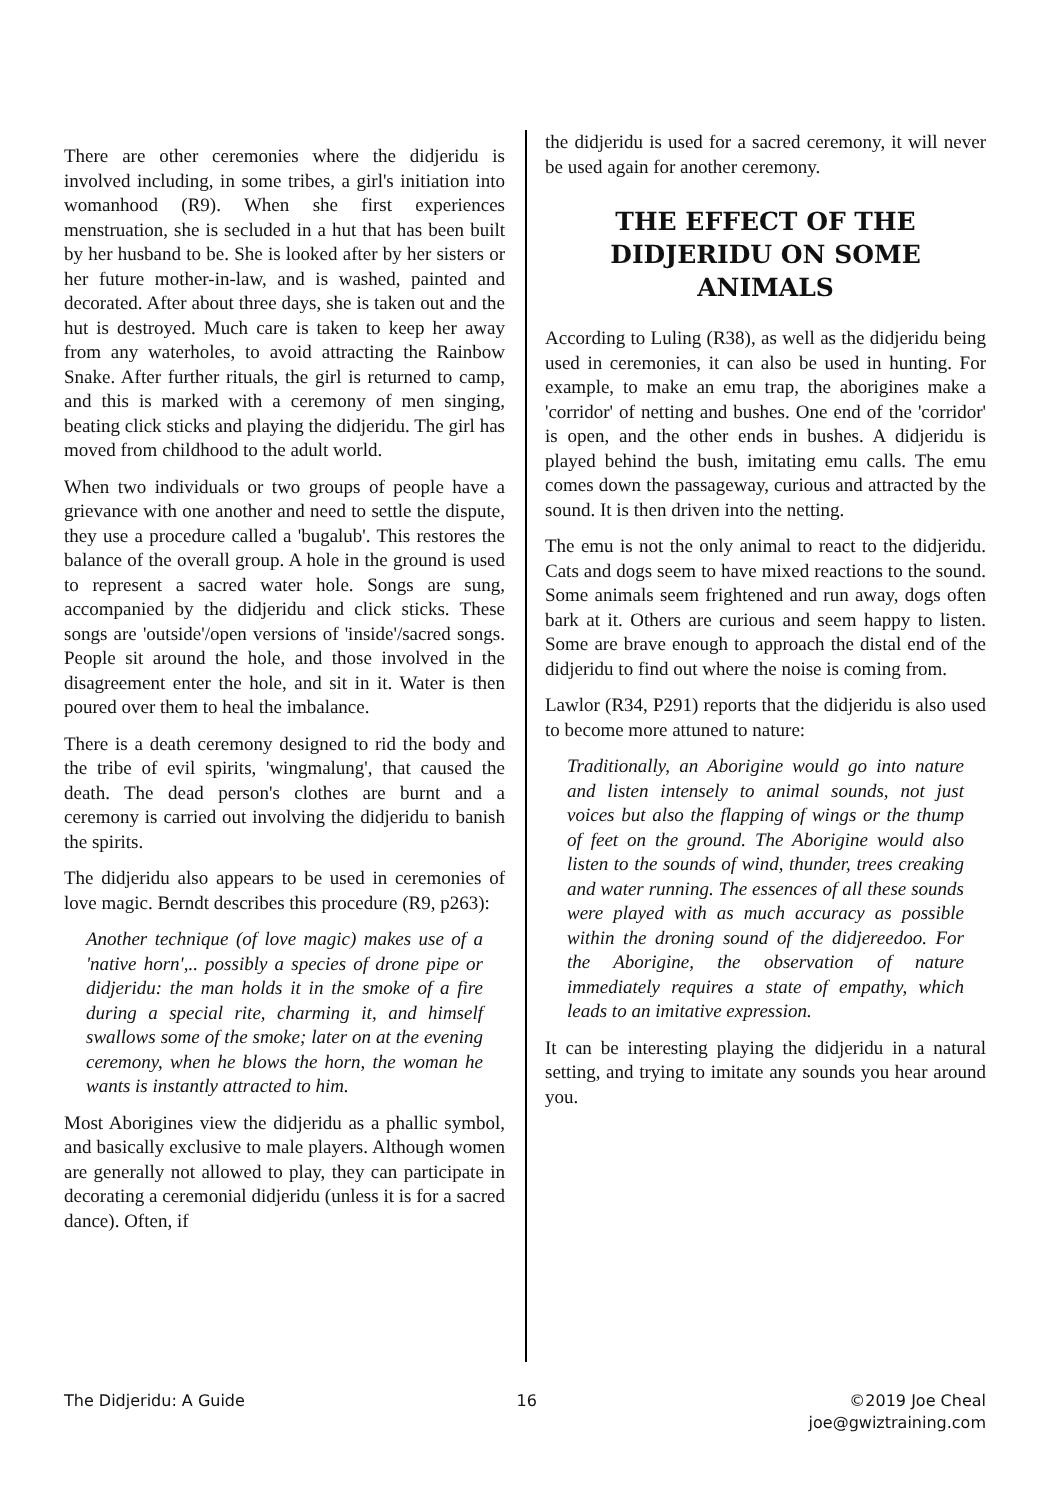There are other ceremonies where the didjeridu is involved including, in some tribes, a girl's initiation into womanhood (R9). When she first experiences menstruation, she is secluded in a hut that has been built by her husband to be. She is looked after by her sisters or her future mother-in-law, and is washed, painted and decorated. After about three days, she is taken out and the hut is destroyed. Much care is taken to keep her away from any waterholes, to avoid attracting the Rainbow Snake. After further rituals, the girl is returned to camp, and this is marked with a ceremony of men singing, beating click sticks and playing the didjeridu. The girl has moved from childhood to the adult world.
When two individuals or two groups of people have a grievance with one another and need to settle the dispute, they use a procedure called a 'bugalub'. This restores the balance of the overall group. A hole in the ground is used to represent a sacred water hole. Songs are sung, accompanied by the didjeridu and click sticks. These songs are 'outside'/open versions of 'inside'/sacred songs. People sit around the hole, and those involved in the disagreement enter the hole, and sit in it. Water is then poured over them to heal the imbalance.
There is a death ceremony designed to rid the body and the tribe of evil spirits, 'wingmalung', that caused the death. The dead person's clothes are burnt and a ceremony is carried out involving the didjeridu to banish the spirits.
The didjeridu also appears to be used in ceremonies of love magic. Berndt describes this procedure (R9, p263):
Another technique (of love magic) makes use of a 'native horn',.. possibly a species of drone pipe or didjeridu: the man holds it in the smoke of a fire during a special rite, charming it, and himself swallows some of the smoke; later on at the evening ceremony, when he blows the horn, the woman he wants is instantly attracted to him.
Most Aborigines view the didjeridu as a phallic symbol, and basically exclusive to male players. Although women are generally not allowed to play, they can participate in decorating a ceremonial didjeridu (unless it is for a sacred dance). Often, if
the didjeridu is used for a sacred ceremony, it will never be used again for another ceremony.
THE EFFECT OF THE DIDJERIDU ON SOME ANIMALS
According to Luling (R38), as well as the didjeridu being used in ceremonies, it can also be used in hunting. For example, to make an emu trap, the aborigines make a 'corridor' of netting and bushes. One end of the 'corridor' is open, and the other ends in bushes. A didjeridu is played behind the bush, imitating emu calls. The emu comes down the passageway, curious and attracted by the sound. It is then driven into the netting.
The emu is not the only animal to react to the didjeridu. Cats and dogs seem to have mixed reactions to the sound. Some animals seem frightened and run away, dogs often bark at it. Others are curious and seem happy to listen. Some are brave enough to approach the distal end of the didjeridu to find out where the noise is coming from.
Lawlor (R34, P291) reports that the didjeridu is also used to become more attuned to nature:
Traditionally, an Aborigine would go into nature and listen intensely to animal sounds, not just voices but also the flapping of wings or the thump of feet on the ground. The Aborigine would also listen to the sounds of wind, thunder, trees creaking and water running. The essences of all these sounds were played with as much accuracy as possible within the droning sound of the didjereedoo. For the Aborigine, the observation of nature immediately requires a state of empathy, which leads to an imitative expression.
It can be interesting playing the didjeridu in a natural setting, and trying to imitate any sounds you hear around you.
The Didjeridu: A Guide 16 ©2019 Joe Cheal
joe@gwiztraining.com